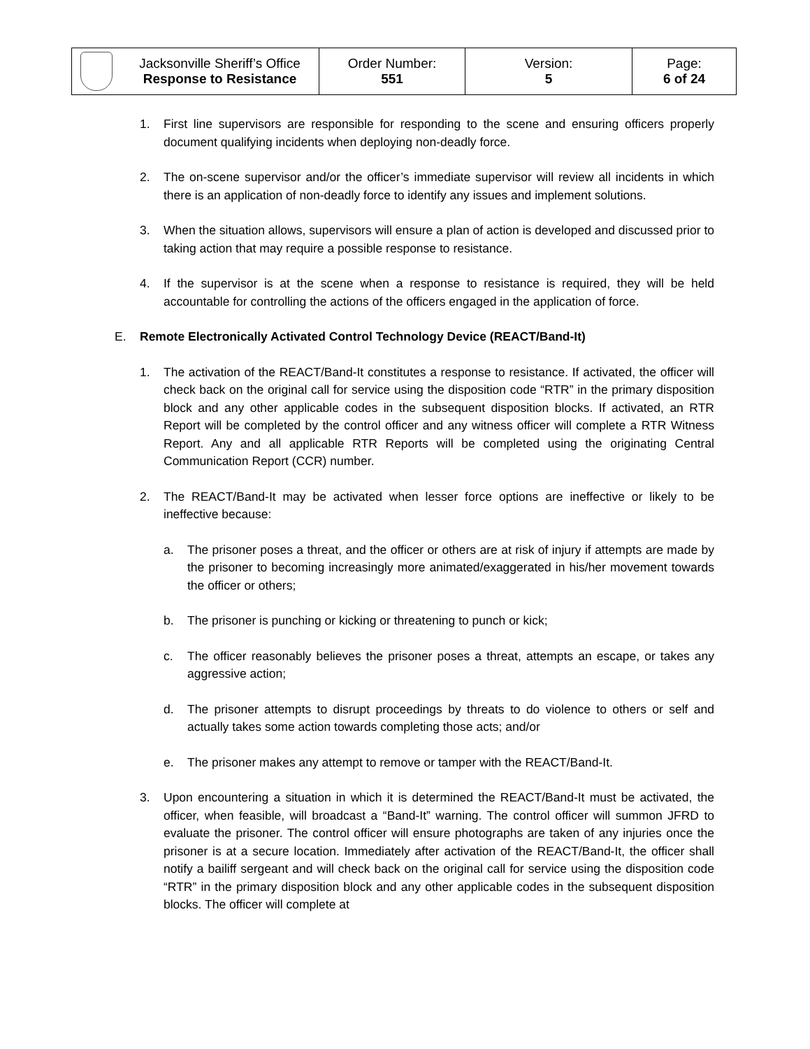| | Jacksonville Sheriff’s Office Response to Resistance | Order Number: 551 | Version: 5 | Page: 6 of 24 |
1. First line supervisors are responsible for responding to the scene and ensuring officers properly document qualifying incidents when deploying non-deadly force.
2. The on-scene supervisor and/or the officer’s immediate supervisor will review all incidents in which there is an application of non-deadly force to identify any issues and implement solutions.
3. When the situation allows, supervisors will ensure a plan of action is developed and discussed prior to taking action that may require a possible response to resistance.
4. If the supervisor is at the scene when a response to resistance is required, they will be held accountable for controlling the actions of the officers engaged in the application of force.
E. Remote Electronically Activated Control Technology Device (REACT/Band-It)
1. The activation of the REACT/Band-It constitutes a response to resistance. If activated, the officer will check back on the original call for service using the disposition code “RTR” in the primary disposition block and any other applicable codes in the subsequent disposition blocks. If activated, an RTR Report will be completed by the control officer and any witness officer will complete a RTR Witness Report. Any and all applicable RTR Reports will be completed using the originating Central Communication Report (CCR) number.
2. The REACT/Band-It may be activated when lesser force options are ineffective or likely to be ineffective because:
a. The prisoner poses a threat, and the officer or others are at risk of injury if attempts are made by the prisoner to becoming increasingly more animated/exaggerated in his/her movement towards the officer or others;
b. The prisoner is punching or kicking or threatening to punch or kick;
c. The officer reasonably believes the prisoner poses a threat, attempts an escape, or takes any aggressive action;
d. The prisoner attempts to disrupt proceedings by threats to do violence to others or self and actually takes some action towards completing those acts; and/or
e. The prisoner makes any attempt to remove or tamper with the REACT/Band-It.
3. Upon encountering a situation in which it is determined the REACT/Band-It must be activated, the officer, when feasible, will broadcast a “Band-It” warning. The control officer will summon JFRD to evaluate the prisoner. The control officer will ensure photographs are taken of any injuries once the prisoner is at a secure location. Immediately after activation of the REACT/Band-It, the officer shall notify a bailiff sergeant and will check back on the original call for service using the disposition code “RTR” in the primary disposition block and any other applicable codes in the subsequent disposition blocks. The officer will complete at